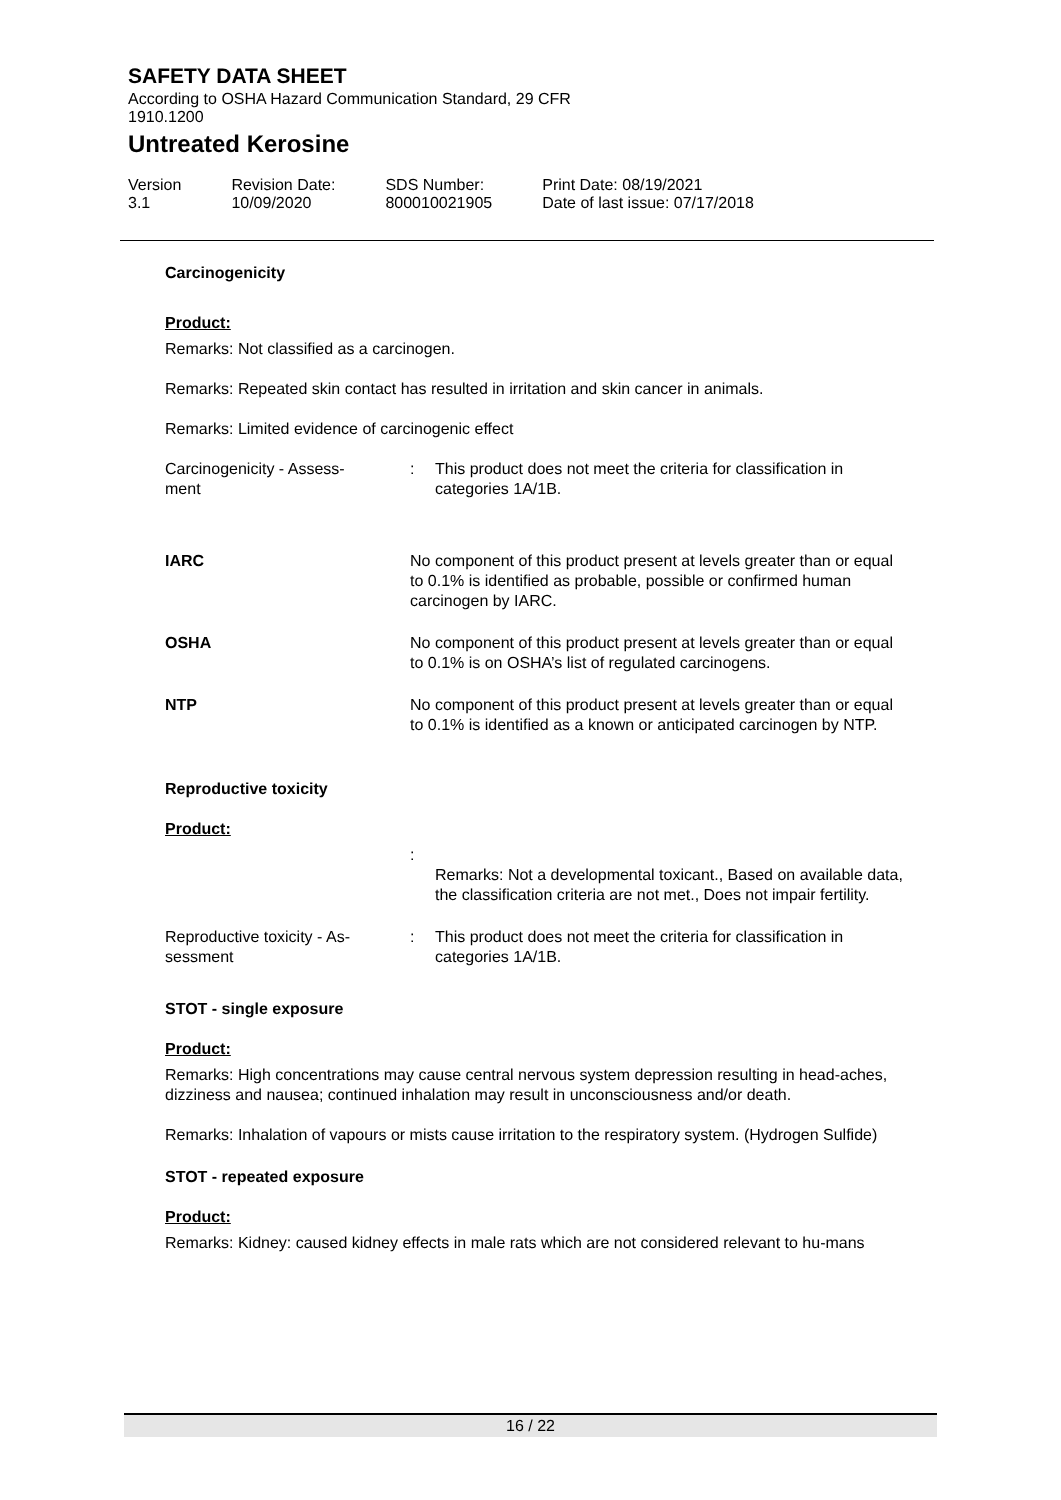SAFETY DATA SHEET
According to OSHA Hazard Communication Standard, 29 CFR 1910.1200
Untreated Kerosine
Version
3.1
Revision Date:
10/09/2020
SDS Number:
800010021905
Print Date: 08/19/2021
Date of last issue: 07/17/2018
Carcinogenicity
Product:
Remarks: Not classified as a carcinogen.
Remarks: Repeated skin contact has resulted in irritation and skin cancer in animals.
Remarks: Limited evidence of carcinogenic effect
| Carcinogenicity - Assess- ment | : | This product does not meet the criteria for classification in categories 1A/1B. |
| IARC | No component of this product present at levels greater than or equal to 0.1% is identified as probable, possible or confirmed human carcinogen by IARC. |
| OSHA | No component of this product present at levels greater than or equal to 0.1% is on OSHA’s list of regulated carcinogens. |
| NTP | No component of this product present at levels greater than or equal to 0.1% is identified as a known or anticipated carcinogen by NTP. |
Reproductive toxicity
Product:
| | : | Remarks: Not a developmental toxicant., Based on available data, the classification criteria are not met., Does not impair fertility. |
| Reproductive toxicity - As- sessment | : | This product does not meet the criteria for classification in categories 1A/1B. |
STOT - single exposure
Product:
Remarks: High concentrations may cause central nervous system depression resulting in head-aches, dizziness and nausea; continued inhalation may result in unconsciousness and/or death.
Remarks: Inhalation of vapours or mists cause irritation to the respiratory system. (Hydrogen Sulfide)
STOT - repeated exposure
Product:
Remarks: Kidney: caused kidney effects in male rats which are not considered relevant to hu-mans
16 / 22